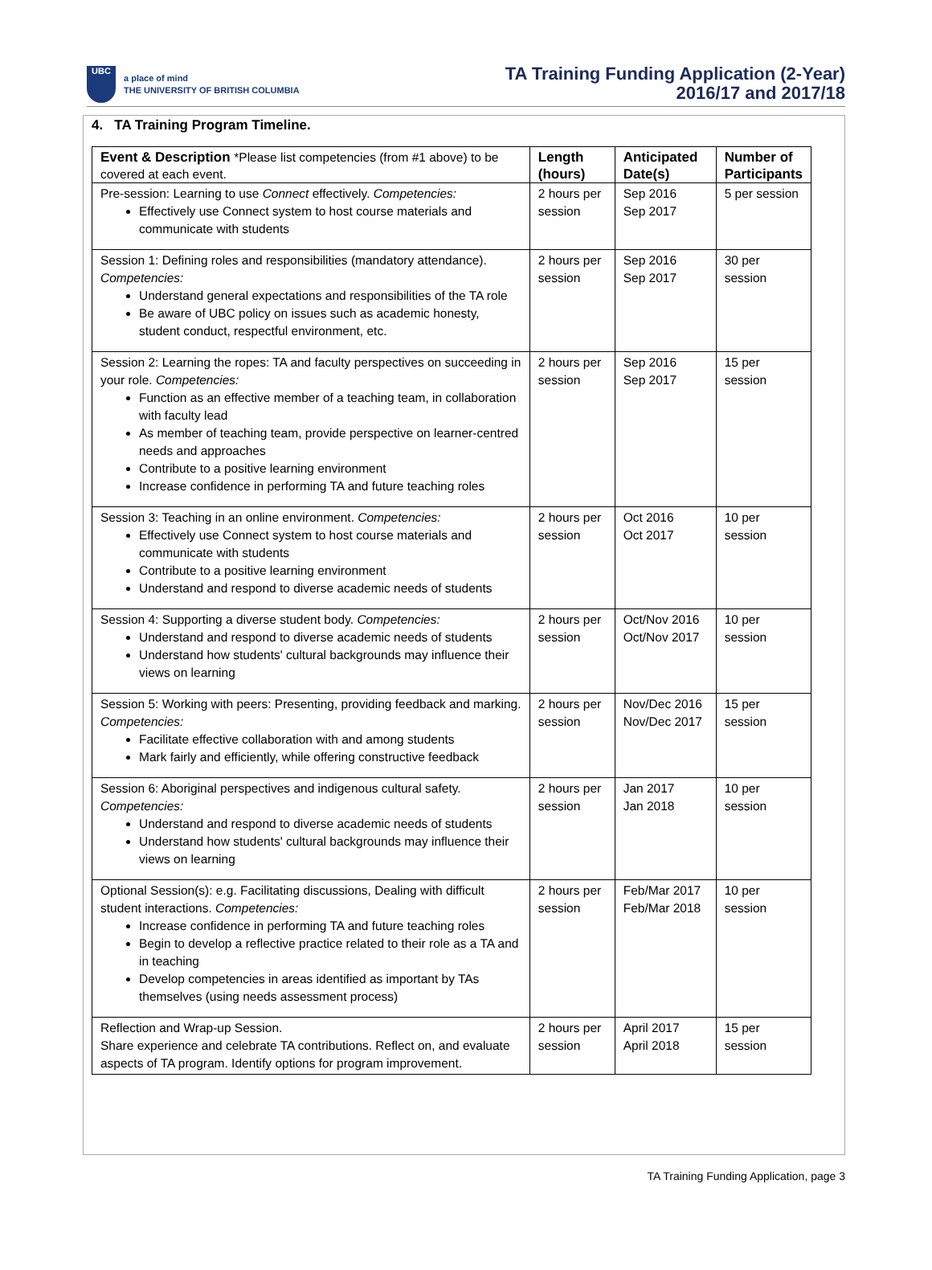UBC
a place of mind
THE UNIVERSITY OF BRITISH COLUMBIA
TA Training Funding Application (2-Year)
2016/17 and 2017/18
4. TA Training Program Timeline.
| Event & Description *Please list competencies (from #1 above) to be covered at each event. | Length (hours) | Anticipated Date(s) | Number of Participants |
| --- | --- | --- | --- |
| Pre-session: Learning to use Connect effectively. Competencies: Effectively use Connect system to host course materials and communicate with students | 2 hours per session | Sep 2016 Sep 2017 | 5 per session |
| Session 1: Defining roles and responsibilities (mandatory attendance). Competencies: Understand general expectations and responsibilities of the TA role Be aware of UBC policy on issues such as academic honesty, student conduct, respectful environment, etc. | 2 hours per session | Sep 2016 Sep 2017 | 30 per session |
| Session 2: Learning the ropes: TA and faculty perspectives on succeeding in your role. Competencies: Function as an effective member of a teaching team, in collaboration with faculty lead As member of teaching team, provide perspective on learner-centred needs and approaches Contribute to a positive learning environment Increase confidence in performing TA and future teaching roles | 2 hours per session | Sep 2016 Sep 2017 | 15 per session |
| Session 3: Teaching in an online environment. Competencies: Effectively use Connect system to host course materials and communicate with students Contribute to a positive learning environment Understand and respond to diverse academic needs of students | 2 hours per session | Oct 2016 Oct 2017 | 10 per session |
| Session 4: Supporting a diverse student body. Competencies: Understand and respond to diverse academic needs of students Understand how students' cultural backgrounds may influence their views on learning | 2 hours per session | Oct/Nov 2016 Oct/Nov 2017 | 10 per session |
| Session 5: Working with peers: Presenting, providing feedback and marking. Competencies: Facilitate effective collaboration with and among students Mark fairly and efficiently, while offering constructive feedback | 2 hours per session | Nov/Dec 2016 Nov/Dec 2017 | 15 per session |
| Session 6: Aboriginal perspectives and indigenous cultural safety. Competencies: Understand and respond to diverse academic needs of students Understand how students' cultural backgrounds may influence their views on learning | 2 hours per session | Jan 2017 Jan 2018 | 10 per session |
| Optional Session(s): e.g. Facilitating discussions, Dealing with difficult student interactions. Competencies: Increase confidence in performing TA and future teaching roles Begin to develop a reflective practice related to their role as a TA and in teaching Develop competencies in areas identified as important by TAs themselves (using needs assessment process) | 2 hours per session | Feb/Mar 2017 Feb/Mar 2018 | 10 per session |
| Reflection and Wrap-up Session. Share experience and celebrate TA contributions. Reflect on, and evaluate aspects of TA program. Identify options for program improvement. | 2 hours per session | April 2017 April 2018 | 15 per session |
TA Training Funding Application, page 3